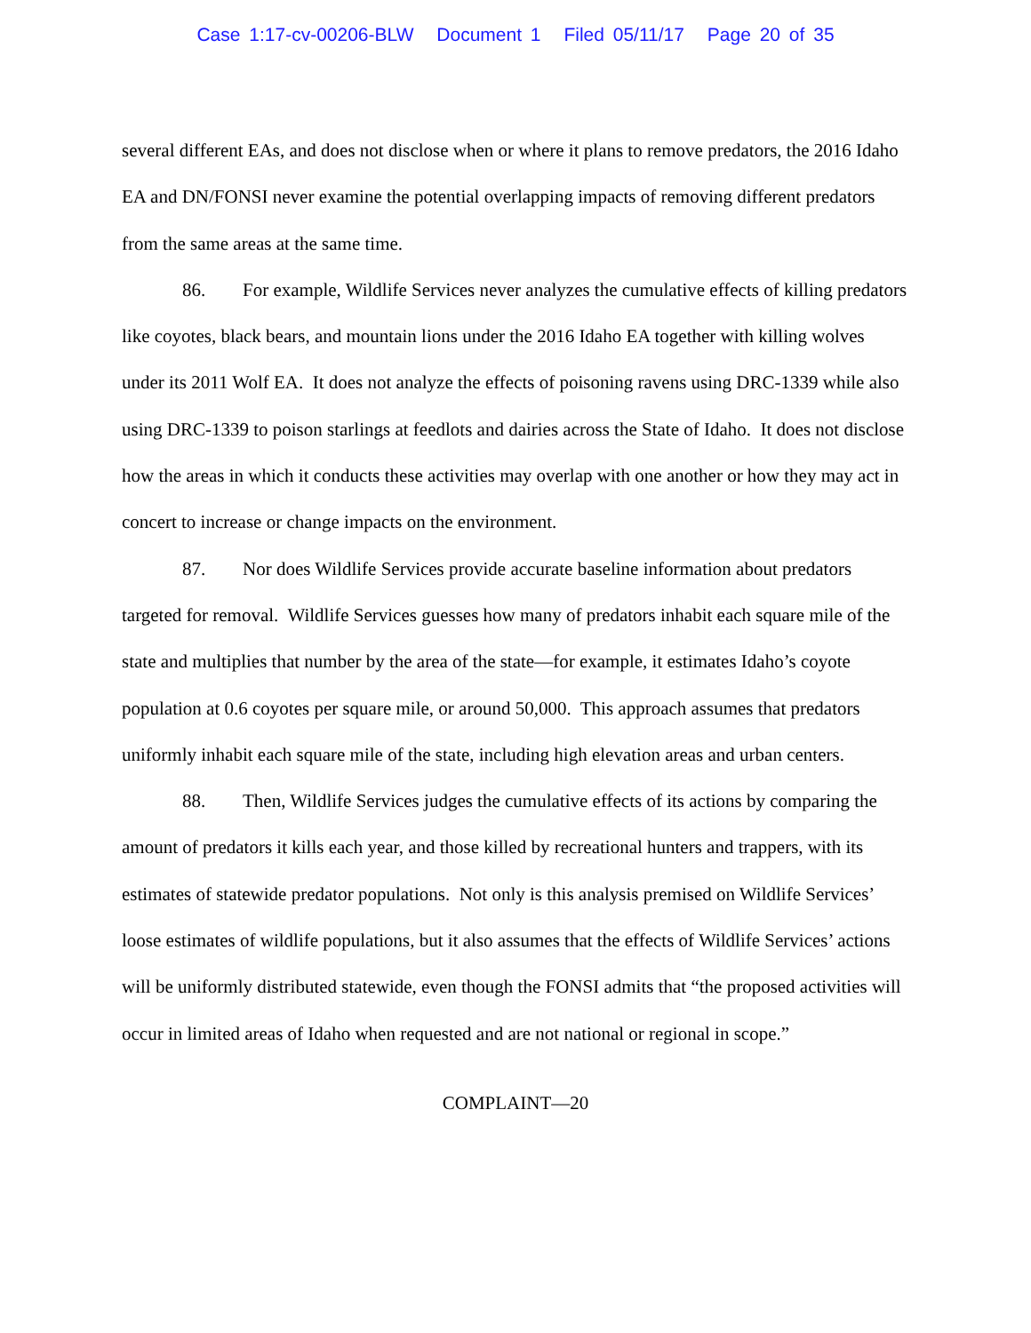Case 1:17-cv-00206-BLW Document 1 Filed 05/11/17 Page 20 of 35
several different EAs, and does not disclose when or where it plans to remove predators, the 2016 Idaho EA and DN/FONSI never examine the potential overlapping impacts of removing different predators from the same areas at the same time.
86. For example, Wildlife Services never analyzes the cumulative effects of killing predators like coyotes, black bears, and mountain lions under the 2016 Idaho EA together with killing wolves under its 2011 Wolf EA. It does not analyze the effects of poisoning ravens using DRC-1339 while also using DRC-1339 to poison starlings at feedlots and dairies across the State of Idaho. It does not disclose how the areas in which it conducts these activities may overlap with one another or how they may act in concert to increase or change impacts on the environment.
87. Nor does Wildlife Services provide accurate baseline information about predators targeted for removal. Wildlife Services guesses how many of predators inhabit each square mile of the state and multiplies that number by the area of the state—for example, it estimates Idaho’s coyote population at 0.6 coyotes per square mile, or around 50,000. This approach assumes that predators uniformly inhabit each square mile of the state, including high elevation areas and urban centers.
88. Then, Wildlife Services judges the cumulative effects of its actions by comparing the amount of predators it kills each year, and those killed by recreational hunters and trappers, with its estimates of statewide predator populations. Not only is this analysis premised on Wildlife Services’ loose estimates of wildlife populations, but it also assumes that the effects of Wildlife Services’ actions will be uniformly distributed statewide, even though the FONSI admits that “the proposed activities will occur in limited areas of Idaho when requested and are not national or regional in scope.”
COMPLAINT—20